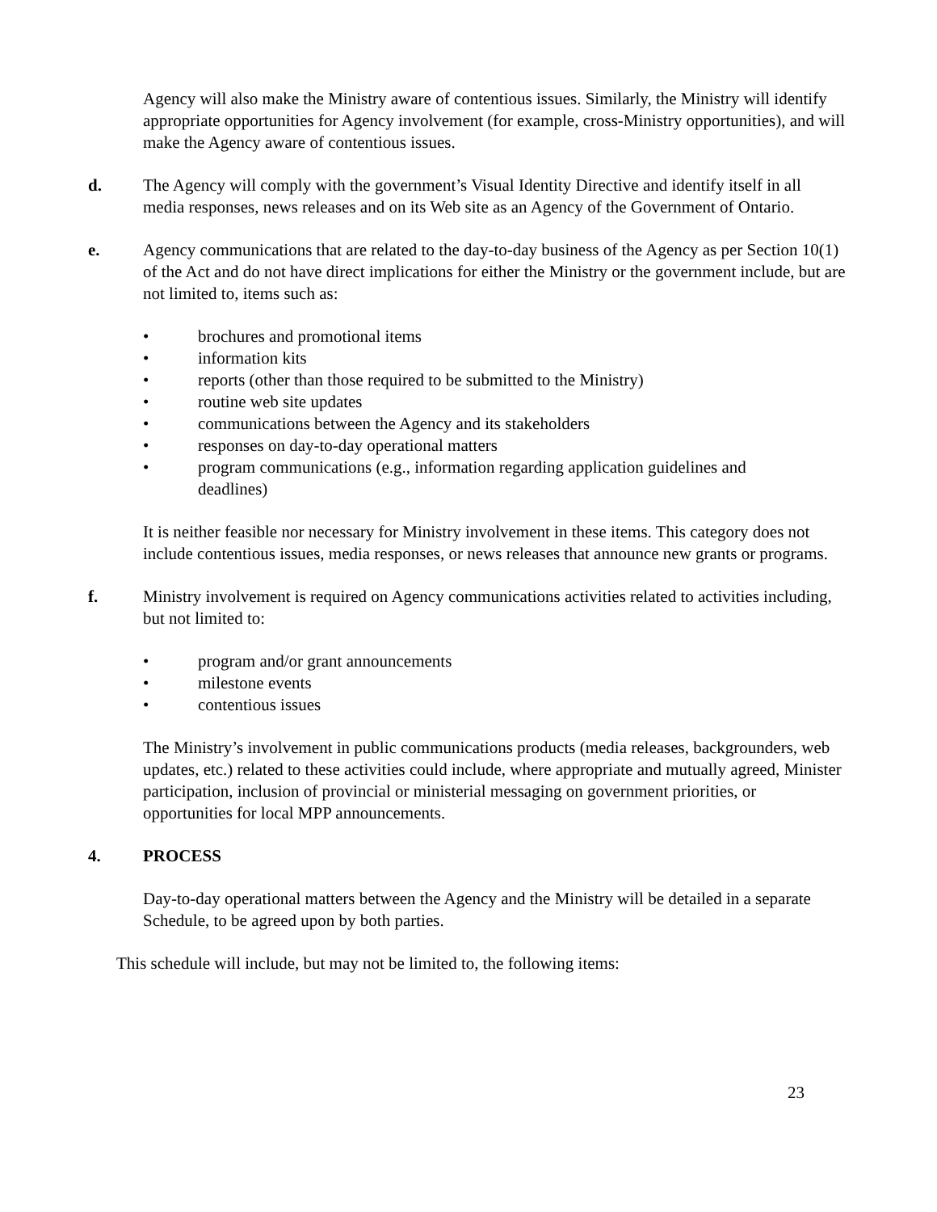Agency will also make the Ministry aware of contentious issues. Similarly, the Ministry will identify appropriate opportunities for Agency involvement (for example, cross-Ministry opportunities), and will make the Agency aware of contentious issues.
d. The Agency will comply with the government’s Visual Identity Directive and identify itself in all media responses, news releases and on its Web site as an Agency of the Government of Ontario.
e. Agency communications that are related to the day-to-day business of the Agency as per Section 10(1) of the Act and do not have direct implications for either the Ministry or the government include, but are not limited to, items such as:
• brochures and promotional items
• information kits
• reports (other than those required to be submitted to the Ministry)
• routine web site updates
• communications between the Agency and its stakeholders
• responses on day-to-day operational matters
• program communications (e.g., information regarding application guidelines and deadlines)
It is neither feasible nor necessary for Ministry involvement in these items. This category does not include contentious issues, media responses, or news releases that announce new grants or programs.
f. Ministry involvement is required on Agency communications activities related to activities including, but not limited to:
• program and/or grant announcements
• milestone events
• contentious issues
The Ministry’s involvement in public communications products (media releases, backgrounders, web updates, etc.) related to these activities could include, where appropriate and mutually agreed, Minister participation, inclusion of provincial or ministerial messaging on government priorities, or opportunities for local MPP announcements.
4. PROCESS
Day-to-day operational matters between the Agency and the Ministry will be detailed in a separate Schedule, to be agreed upon by both parties.
This schedule will include, but may not be limited to, the following items:
23